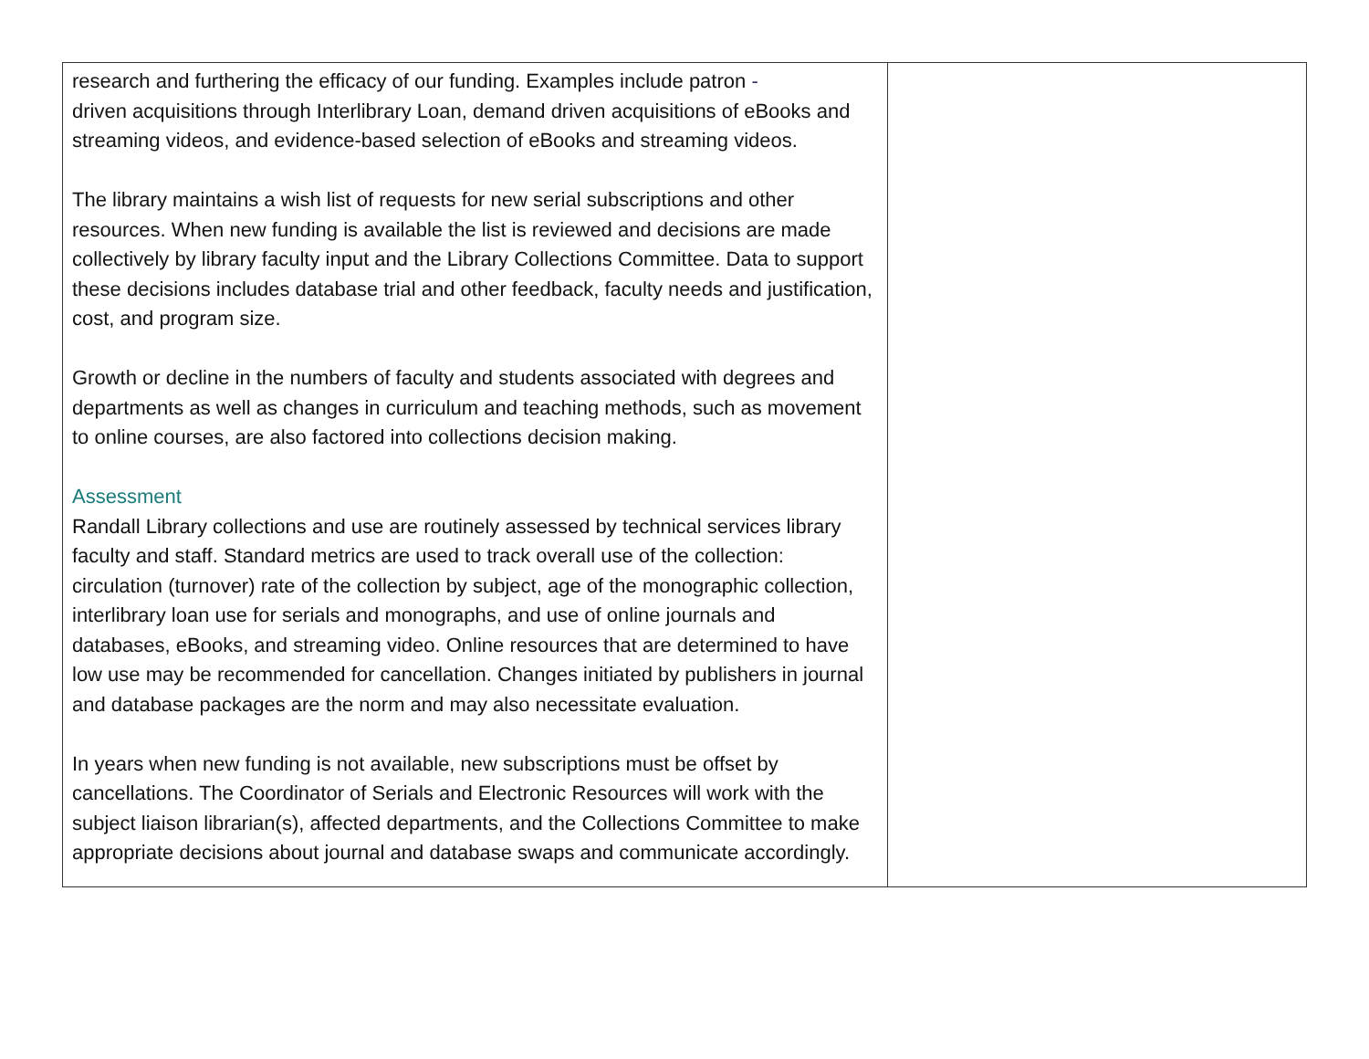| research and furthering the efficacy of our funding. Examples include patron - driven acquisitions through Interlibrary Loan, demand driven acquisitions of eBooks and streaming videos, and evidence-based selection of eBooks and streaming videos. The library maintains a wish list of requests for new serial subscriptions and other resources. When new funding is available the list is reviewed and decisions are made collectively by library faculty input and the Library Collections Committee. Data to support these decisions includes database trial and other feedback, faculty needs and justification, cost, and program size. Growth or decline in the numbers of faculty and students associated with degrees and departments as well as changes in curriculum and teaching methods, such as movement to online courses, are also factored into collections decision making. Assessment Randall Library collections and use are routinely assessed by technical services library faculty and staff. Standard metrics are used to track overall use of the collection: circulation (turnover) rate of the collection by subject, age of the monographic collection, interlibrary loan use for serials and monographs, and use of online journals and databases, eBooks, and streaming video. Online resources that are determined to have low use may be recommended for cancellation. Changes initiated by publishers in journal and database packages are the norm and may also necessitate evaluation. In years when new funding is not available, new subscriptions must be offset by cancellations. The Coordinator of Serials and Electronic Resources will work with the subject liaison librarian(s), affected departments, and the Collections Committee to make appropriate decisions about journal and database swaps and communicate accordingly. | |